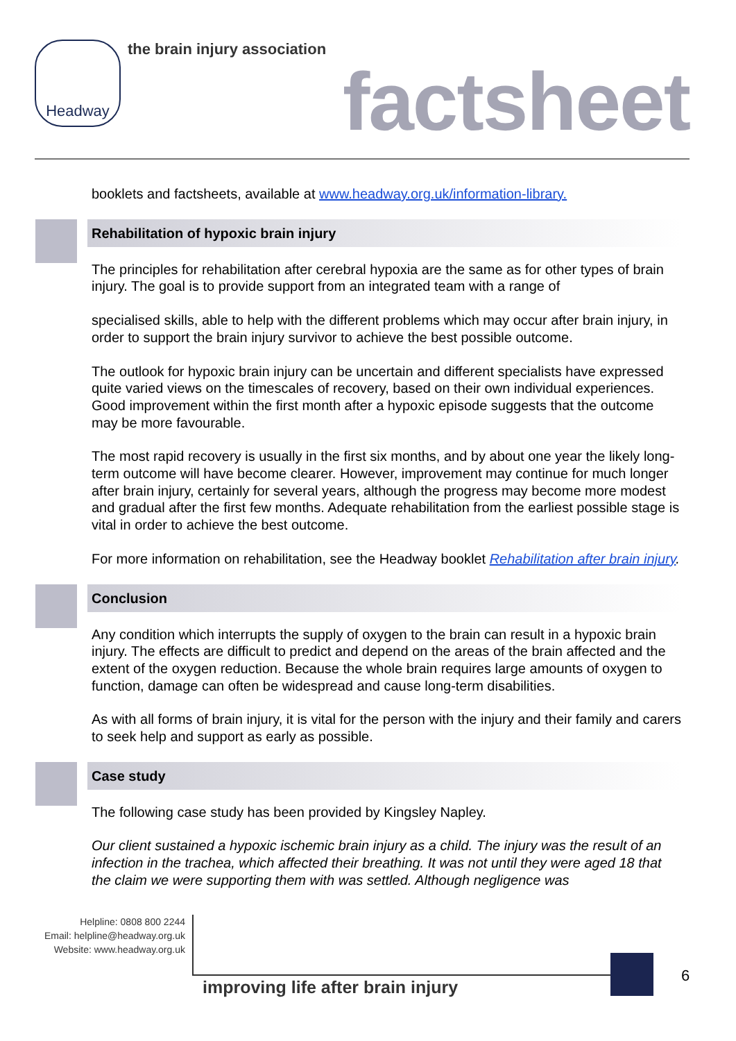Headway the brain injury association
factsheet
booklets and factsheets, available at www.headway.org.uk/information-library.
Rehabilitation of hypoxic brain injury
The principles for rehabilitation after cerebral hypoxia are the same as for other types of brain injury. The goal is to provide support from an integrated team with a range of
specialised skills, able to help with the different problems which may occur after brain injury, in order to support the brain injury survivor to achieve the best possible outcome.
The outlook for hypoxic brain injury can be uncertain and different specialists have expressed quite varied views on the timescales of recovery, based on their own individual experiences. Good improvement within the first month after a hypoxic episode suggests that the outcome may be more favourable.
The most rapid recovery is usually in the first six months, and by about one year the likely long-term outcome will have become clearer. However, improvement may continue for much longer after brain injury, certainly for several years, although the progress may become more modest and gradual after the first few months. Adequate rehabilitation from the earliest possible stage is vital in order to achieve the best outcome.
For more information on rehabilitation, see the Headway booklet Rehabilitation after brain injury.
Conclusion
Any condition which interrupts the supply of oxygen to the brain can result in a hypoxic brain injury. The effects are difficult to predict and depend on the areas of the brain affected and the extent of the oxygen reduction. Because the whole brain requires large amounts of oxygen to function, damage can often be widespread and cause long-term disabilities.
As with all forms of brain injury, it is vital for the person with the injury and their family and carers to seek help and support as early as possible.
Case study
The following case study has been provided by Kingsley Napley.
Our client sustained a hypoxic ischemic brain injury as a child. The injury was the result of an infection in the trachea, which affected their breathing. It was not until they were aged 18 that the claim we were supporting them with was settled. Although negligence was
Helpline: 0808 800 2244
Email: helpline@headway.org.uk
Website: www.headway.org.uk
improving life after brain injury
6